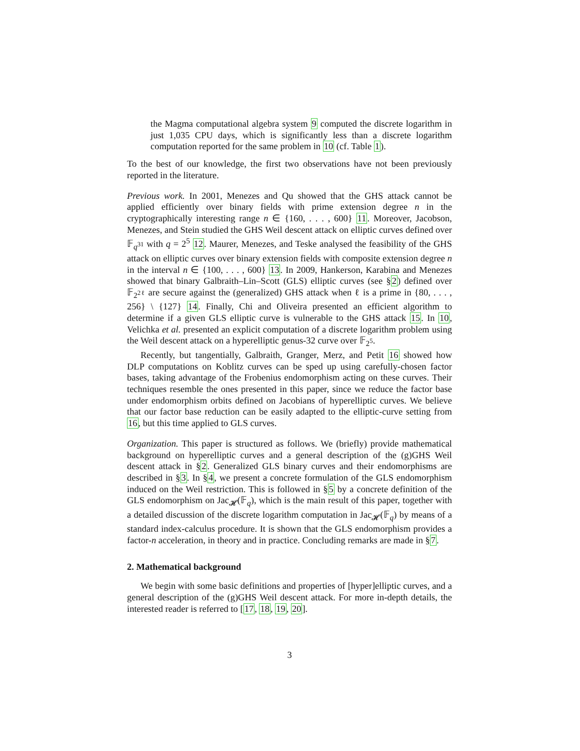the Magma computational algebra system 9 computed the discrete logarithm in just 1,035 CPU days, which is significantly less than a discrete logarithm computation reported for the same problem in 10 (cf. Table 1).
To the best of our knowledge, the first two observations have not been previously reported in the literature.
Previous work. In 2001, Menezes and Qu showed that the GHS attack cannot be applied efficiently over binary fields with prime extension degree n in the cryptographically interesting range n ∈ {160, . . . , 600} 11. Moreover, Jacobson, Menezes, and Stein studied the GHS Weil descent attack on elliptic curves defined over 𝔽<sub>q<sup>31</sup></sub> with q = 2<sup>5</sup> 12. Maurer, Menezes, and Teske analysed the feasibility of the GHS attack on elliptic curves over binary extension fields with composite extension degree n in the interval n ∈ {100, . . . , 600} 13. In 2009, Hankerson, Karabina and Menezes showed that binary Galbraith–Lin–Scott (GLS) elliptic curves (see §2) defined over 𝔽<sub>2<sup>2ℓ</sup></sub> are secure against the (generalized) GHS attack when ℓ is a prime in {80, . . . , 256} \ {127} 14. Finally, Chi and Oliveira presented an efficient algorithm to determine if a given GLS elliptic curve is vulnerable to the GHS attack 15. In 10, Velichka et al. presented an explicit computation of a discrete logarithm problem using the Weil descent attack on a hyperelliptic genus-32 curve over 𝔽<sub>2<sup>5</sup></sub>.
Recently, but tangentially, Galbraith, Granger, Merz, and Petit 16 showed how DLP computations on Koblitz curves can be sped up using carefully-chosen factor bases, taking advantage of the Frobenius endomorphism acting on these curves. Their techniques resemble the ones presented in this paper, since we reduce the factor base under endomorphism orbits defined on Jacobians of hyperelliptic curves. We believe that our factor base reduction can be easily adapted to the elliptic-curve setting from 16, but this time applied to GLS curves.
Organization. This paper is structured as follows. We (briefly) provide mathematical background on hyperelliptic curves and a general description of the (g)GHS Weil descent attack in §2. Generalized GLS binary curves and their endomorphisms are described in §3. In §4, we present a concrete formulation of the GLS endomorphism induced on the Weil restriction. This is followed in §5 by a concrete definition of the GLS endomorphism on Jac<sub>𝓗</sub>(𝔽<sub>q</sub>), which is the main result of this paper, together with a detailed discussion of the discrete logarithm computation in Jac<sub>𝓗</sub>(𝔽<sub>q</sub>) by means of a standard index-calculus procedure. It is shown that the GLS endomorphism provides a factor-n acceleration, in theory and in practice. Concluding remarks are made in §7.
2. Mathematical background
We begin with some basic definitions and properties of [hyper]elliptic curves, and a general description of the (g)GHS Weil descent attack. For more in-depth details, the interested reader is referred to [17, 18, 19, 20].
3